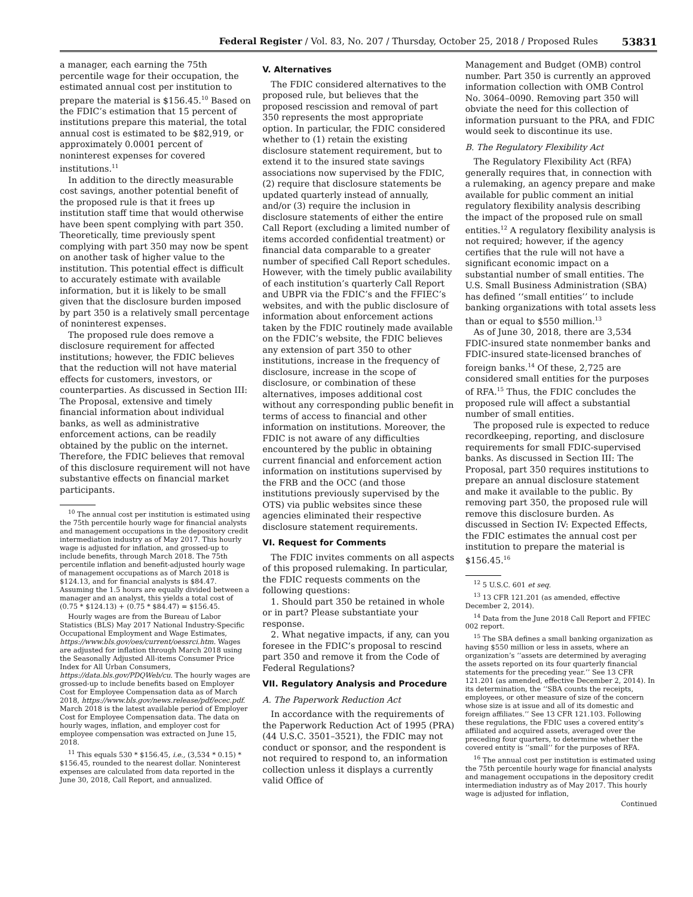Federal Register / Vol. 83, No. 207 / Thursday, October 25, 2018 / Proposed Rules 53831
a manager, each earning the 75th percentile wage for their occupation, the estimated annual cost per institution to prepare the material is $156.45.<sup>10</sup> Based on the FDIC’s estimation that 15 percent of institutions prepare this material, the total annual cost is estimated to be $82,919, or approximately 0.0001 percent of noninterest expenses for covered institutions.<sup>11</sup>
In addition to the directly measurable cost savings, another potential benefit of the proposed rule is that it frees up institution staff time that would otherwise have been spent complying with part 350. Theoretically, time previously spent complying with part 350 may now be spent on another task of higher value to the institution. This potential effect is difficult to accurately estimate with available information, but it is likely to be small given that the disclosure burden imposed by part 350 is a relatively small percentage of noninterest expenses.
The proposed rule does remove a disclosure requirement for affected institutions; however, the FDIC believes that the reduction will not have material effects for customers, investors, or counterparties. As discussed in Section III: The Proposal, extensive and timely financial information about individual banks, as well as administrative enforcement actions, can be readily obtained by the public on the internet. Therefore, the FDIC believes that removal of this disclosure requirement will not have substantive effects on financial market participants.
<sup>10</sup> The annual cost per institution is estimated using the 75th percentile hourly wage for financial analysts and management occupations in the depository credit intermediation industry as of May 2017. This hourly wage is adjusted for inflation, and grossed-up to include benefits, through March 2018. The 75th percentile inflation and benefit-adjusted hourly wage of management occupations as of March 2018 is $124.13, and for financial analysts is $84.47. Assuming the 1.5 hours are equally divided between a manager and an analyst, this yields a total cost of (0.75 * $124.13) + (0.75 * $84.47) = $156.45.
Hourly wages are from the Bureau of Labor Statistics (BLS) May 2017 National Industry-Specific Occupational Employment and Wage Estimates, https://www.bls.gov/oes/current/oessrci.htm. Wages are adjusted for inflation through March 2018 using the Seasonally Adjusted All-items Consumer Price Index for All Urban Consumers, https://data.bls.gov/PDQWeb/cu. The hourly wages are grossed-up to include benefits based on Employer Cost for Employee Compensation data as of March 2018, https://www.bls.gov/news.release/pdf/ecec.pdf. March 2018 is the latest available period of Employer Cost for Employee Compensation data. The data on hourly wages, inflation, and employer cost for employee compensation was extracted on June 15, 2018.
<sup>11</sup> This equals 530 * $156.45, i.e., (3,534 * 0.15) * $156.45, rounded to the nearest dollar. Noninterest expenses are calculated from data reported in the June 30, 2018, Call Report, and annualized.
V. Alternatives
The FDIC considered alternatives to the proposed rule, but believes that the proposed rescission and removal of part 350 represents the most appropriate option. In particular, the FDIC considered whether to (1) retain the existing disclosure statement requirement, but to extend it to the insured state savings associations now supervised by the FDIC, (2) require that disclosure statements be updated quarterly instead of annually, and/or (3) require the inclusion in disclosure statements of either the entire Call Report (excluding a limited number of items accorded confidential treatment) or financial data comparable to a greater number of specified Call Report schedules. However, with the timely public availability of each institution’s quarterly Call Report and UBPR via the FDIC’s and the FFIEC’s websites, and with the public disclosure of information about enforcement actions taken by the FDIC routinely made available on the FDIC’s website, the FDIC believes any extension of part 350 to other institutions, increase in the frequency of disclosure, increase in the scope of disclosure, or combination of these alternatives, imposes additional cost without any corresponding public benefit in terms of access to financial and other information on institutions. Moreover, the FDIC is not aware of any difficulties encountered by the public in obtaining current financial and enforcement action information on institutions supervised by the FRB and the OCC (and those institutions previously supervised by the OTS) via public websites since these agencies eliminated their respective disclosure statement requirements.
VI. Request for Comments
The FDIC invites comments on all aspects of this proposed rulemaking. In particular, the FDIC requests comments on the following questions:
1. Should part 350 be retained in whole or in part? Please substantiate your response.
2. What negative impacts, if any, can you foresee in the FDIC’s proposal to rescind part 350 and remove it from the Code of Federal Regulations?
VII. Regulatory Analysis and Procedure
A. The Paperwork Reduction Act
In accordance with the requirements of the Paperwork Reduction Act of 1995 (PRA) (44 U.S.C. 3501–3521), the FDIC may not conduct or sponsor, and the respondent is not required to respond to, an information collection unless it displays a currently valid Office of
Management and Budget (OMB) control number. Part 350 is currently an approved information collection with OMB Control No. 3064–0090. Removing part 350 will obviate the need for this collection of information pursuant to the PRA, and FDIC would seek to discontinue its use.
B. The Regulatory Flexibility Act
The Regulatory Flexibility Act (RFA) generally requires that, in connection with a rulemaking, an agency prepare and make available for public comment an initial regulatory flexibility analysis describing the impact of the proposed rule on small entities.<sup>12</sup> A regulatory flexibility analysis is not required; however, if the agency certifies that the rule will not have a significant economic impact on a substantial number of small entities. The U.S. Small Business Administration (SBA) has defined ‘‘small entities’’ to include banking organizations with total assets less than or equal to $550 million.<sup>13</sup>
As of June 30, 2018, there are 3,534 FDIC-insured state nonmember banks and FDIC-insured state-licensed branches of foreign banks.<sup>14</sup> Of these, 2,725 are considered small entities for the purposes of RFA.<sup>15</sup> Thus, the FDIC concludes the proposed rule will affect a substantial number of small entities.
The proposed rule is expected to reduce recordkeeping, reporting, and disclosure requirements for small FDIC-supervised banks. As discussed in Section III: The Proposal, part 350 requires institutions to prepare an annual disclosure statement and make it available to the public. By removing part 350, the proposed rule will remove this disclosure burden. As discussed in Section IV: Expected Effects, the FDIC estimates the annual cost per institution to prepare the material is $156.45.<sup>16</sup>
<sup>12</sup> 5 U.S.C. 601 et seq.
<sup>13</sup> 13 CFR 121.201 (as amended, effective December 2, 2014).
<sup>14</sup> Data from the June 2018 Call Report and FFIEC 002 report.
<sup>15</sup> The SBA defines a small banking organization as having $550 million or less in assets, where an organization’s ‘‘assets are determined by averaging the assets reported on its four quarterly financial statements for the preceding year.’’ See 13 CFR 121.201 (as amended, effective December 2, 2014). In its determination, the ‘‘SBA counts the receipts, employees, or other measure of size of the concern whose size is at issue and all of its domestic and foreign affiliates.’’ See 13 CFR 121.103. Following these regulations, the FDIC uses a covered entity’s affiliated and acquired assets, averaged over the preceding four quarters, to determine whether the covered entity is ‘‘small’’ for the purposes of RFA.
<sup>16</sup> The annual cost per institution is estimated using the 75th percentile hourly wage for financial analysts and management occupations in the depository credit intermediation industry as of May 2017. This hourly wage is adjusted for inflation,
Continued